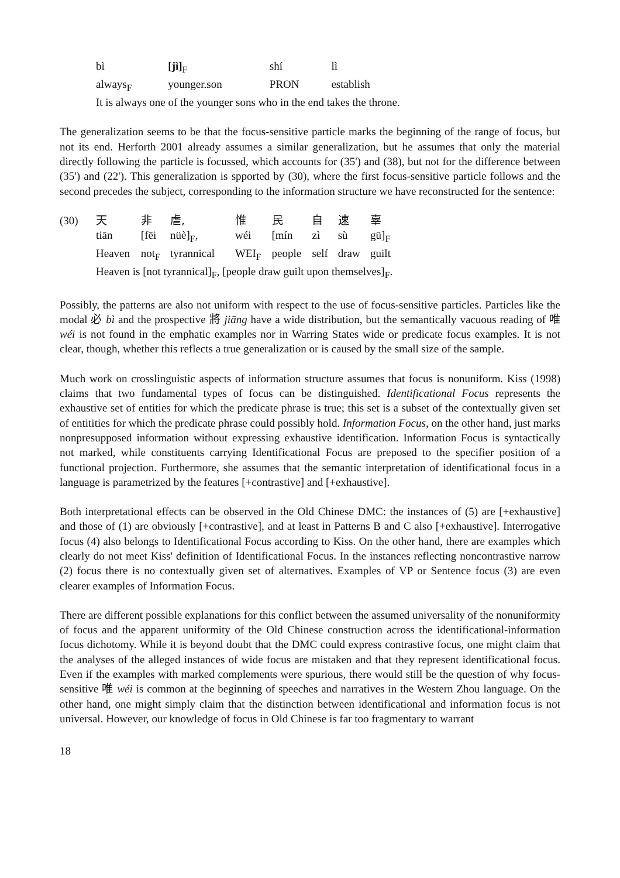| bì | [jì]<sub>F</sub> | shí | lì |
| always<sub>F</sub> | younger.son | PRON | establish |
| It is always one of the younger sons who in the end takes the throne. | | | |
The generalization seems to be that the focus-sensitive particle marks the beginning of the range of focus, but not its end. Herforth 2001 already assumes a similar generalization, but he assumes that only the material directly following the particle is focussed, which accounts for (35') and (38), but not for the difference between (35') and (22'). This generalization is spported by (30), where the first focus-sensitive particle follows and the second precedes the subject, corresponding to the information structure we have reconstructed for the sentence:
(30)
| 天 | 非 | 虐, | | 惟 | 民 | 自 | 速 | 辜 |
| tiān | [fēi | nüè]<sub>F</sub>, | | wéi | [mín | zì | sù | gū]<sub>F</sub> |
| Heaven | not<sub>F</sub> | tyrannical | | WEI<sub>F</sub> | people | self | draw | guilt |
| Heaven is [not tyrannical]<sub>F</sub>, [people draw guilt upon themselves]<sub>F</sub>. | | | | | | | | |
Possibly, the patterns are also not uniform with respect to the use of focus-sensitive particles. Particles like the modal 必 bì and the prospective 將 jiāng have a wide distribution, but the semantically vacuous reading of 唯 wéi is not found in the emphatic examples nor in Warring States wide or predicate focus examples. It is not clear, though, whether this reflects a true generalization or is caused by the small size of the sample.
Much work on crosslinguistic aspects of information structure assumes that focus is nonuniform. Kiss (1998) claims that two fundamental types of focus can be distinguished. Identificational Focus represents the exhaustive set of entities for which the predicate phrase is true; this set is a subset of the contextually given set of entitities for which the predicate phrase could possibly hold. Information Focus, on the other hand, just marks nonpresupposed information without expressing exhaustive identification. Information Focus is syntactically not marked, while constituents carrying Identificational Focus are preposed to the specifier position of a functional projection. Furthermore, she assumes that the semantic interpretation of identificational focus in a language is parametrized by the features [+contrastive] and [+exhaustive].
Both interpretational effects can be observed in the Old Chinese DMC: the instances of (5) are [+exhaustive] and those of (1) are obviously [+contrastive], and at least in Patterns B and C also [+exhaustive]. Interrogative focus (4) also belongs to Identificational Focus according to Kiss. On the other hand, there are examples which clearly do not meet Kiss' definition of Identificational Focus. In the instances reflecting noncontrastive narrow (2) focus there is no contextually given set of alternatives. Examples of VP or Sentence focus (3) are even clearer examples of Information Focus.
There are different possible explanations for this conflict between the assumed universality of the nonuniformity of focus and the apparent uniformity of the Old Chinese construction across the identificational-information focus dichotomy. While it is beyond doubt that the DMC could express contrastive focus, one might claim that the analyses of the alleged instances of wide focus are mistaken and that they represent identificational focus. Even if the examples with marked complements were spurious, there would still be the question of why focus-sensitive 唯 wéi is common at the beginning of speeches and narratives in the Western Zhou language. On the other hand, one might simply claim that the distinction between identificational and information focus is not universal. However, our knowledge of focus in Old Chinese is far too fragmentary to warrant
18